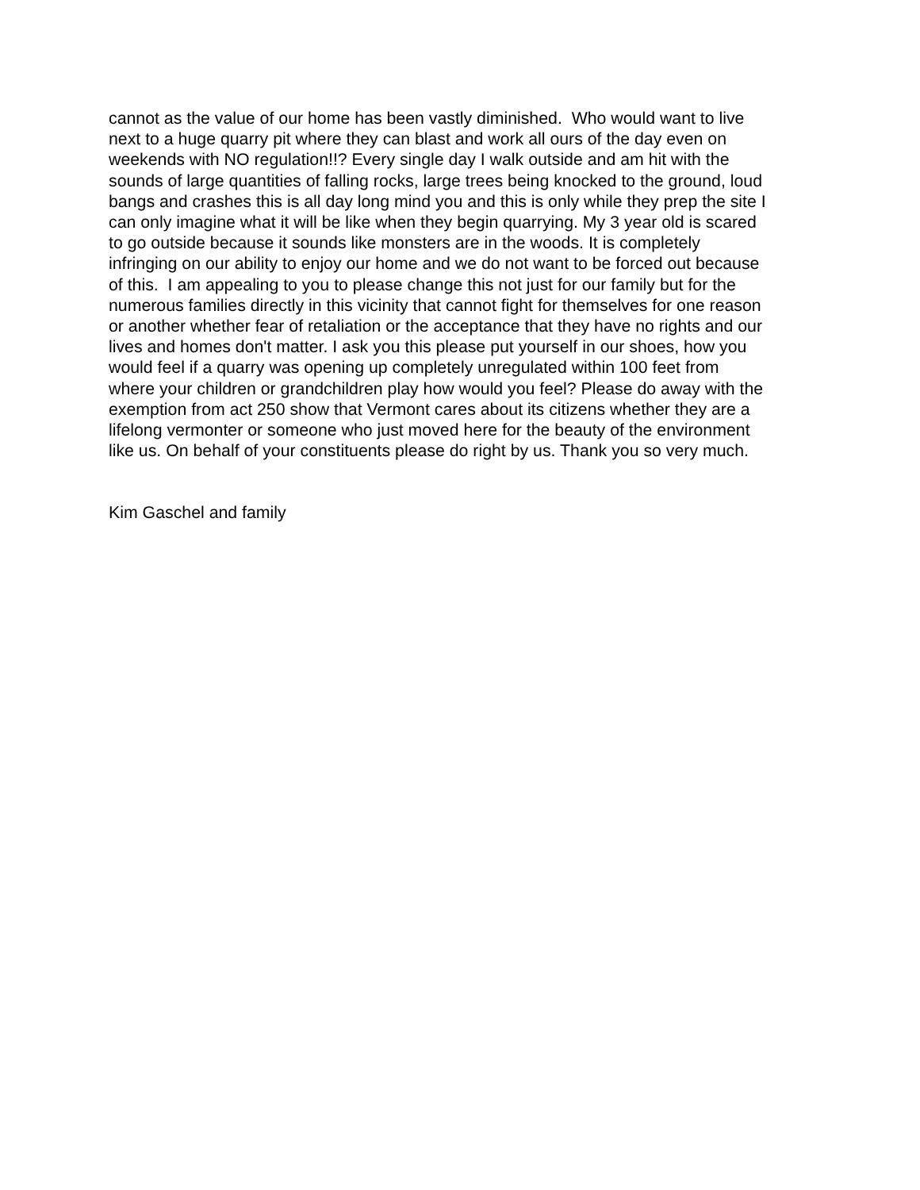cannot as the value of our home has been vastly diminished. Who would want to live
next to a huge quarry pit where they can blast and work all ours of the day even on
weekends with NO regulation!!? Every single day I walk outside and am hit with the
sounds of large quantities of falling rocks, large trees being knocked to the ground, loud
bangs and crashes this is all day long mind you and this is only while they prep the site I
can only imagine what it will be like when they begin quarrying. My 3 year old is scared
to go outside because it sounds like monsters are in the woods. It is completely
infringing on our ability to enjoy our home and we do not want to be forced out because
of this. I am appealing to you to please change this not just for our family but for the
numerous families directly in this vicinity that cannot fight for themselves for one reason
or another whether fear of retaliation or the acceptance that they have no rights and our
lives and homes don't matter. I ask you this please put yourself in our shoes, how you
would feel if a quarry was opening up completely unregulated within 100 feet from
where your children or grandchildren play how would you feel? Please do away with the
exemption from act 250 show that Vermont cares about its citizens whether they are a
lifelong vermonter or someone who just moved here for the beauty of the environment
like us. On behalf of your constituents please do right by us. Thank you so very much.
Kim Gaschel and family